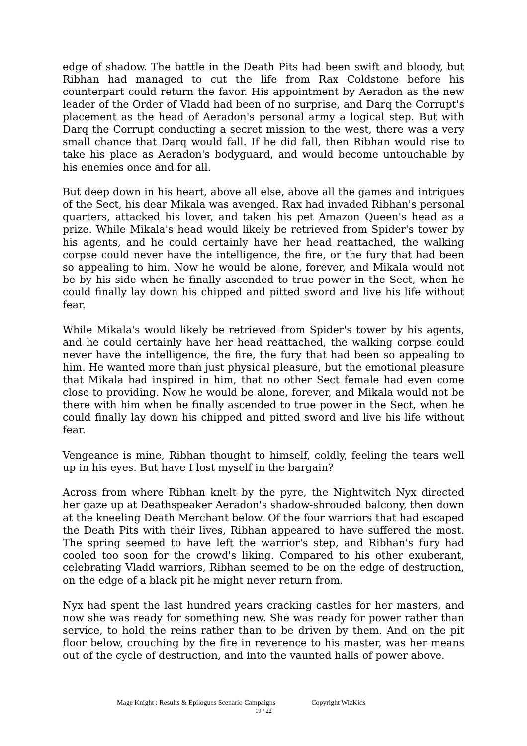edge of shadow. The battle in the Death Pits had been swift and bloody, but Ribhan had managed to cut the life from Rax Coldstone before his counterpart could return the favor. His appointment by Aeradon as the new leader of the Order of Vladd had been of no surprise, and Darq the Corrupt's placement as the head of Aeradon's personal army a logical step. But with Darq the Corrupt conducting a secret mission to the west, there was a very small chance that Darq would fall. If he did fall, then Ribhan would rise to take his place as Aeradon's bodyguard, and would become untouchable by his enemies once and for all.
But deep down in his heart, above all else, above all the games and intrigues of the Sect, his dear Mikala was avenged. Rax had invaded Ribhan's personal quarters, attacked his lover, and taken his pet Amazon Queen's head as a prize. While Mikala's head would likely be retrieved from Spider's tower by his agents, and he could certainly have her head reattached, the walking corpse could never have the intelligence, the fire, or the fury that had been so appealing to him. Now he would be alone, forever, and Mikala would not be by his side when he finally ascended to true power in the Sect, when he could finally lay down his chipped and pitted sword and live his life without fear.
While Mikala's would likely be retrieved from Spider's tower by his agents, and he could certainly have her head reattached, the walking corpse could never have the intelligence, the fire, the fury that had been so appealing to him. He wanted more than just physical pleasure, but the emotional pleasure that Mikala had inspired in him, that no other Sect female had even come close to providing. Now he would be alone, forever, and Mikala would not be there with him when he finally ascended to true power in the Sect, when he could finally lay down his chipped and pitted sword and live his life without fear.
Vengeance is mine, Ribhan thought to himself, coldly, feeling the tears well up in his eyes. But have I lost myself in the bargain?
Across from where Ribhan knelt by the pyre, the Nightwitch Nyx directed her gaze up at Deathspeaker Aeradon's shadow-shrouded balcony, then down at the kneeling Death Merchant below. Of the four warriors that had escaped the Death Pits with their lives, Ribhan appeared to have suffered the most. The spring seemed to have left the warrior's step, and Ribhan's fury had cooled too soon for the crowd's liking. Compared to his other exuberant, celebrating Vladd warriors, Ribhan seemed to be on the edge of destruction, on the edge of a black pit he might never return from.
Nyx had spent the last hundred years cracking castles for her masters, and now she was ready for something new. She was ready for power rather than service, to hold the reins rather than to be driven by them. And on the pit floor below, crouching by the fire in reverence to his master, was her means out of the cycle of destruction, and into the vaunted halls of power above.
Mage Knight : Results & Epilogues Scenario Campaigns Copyright WizKids
19 / 22